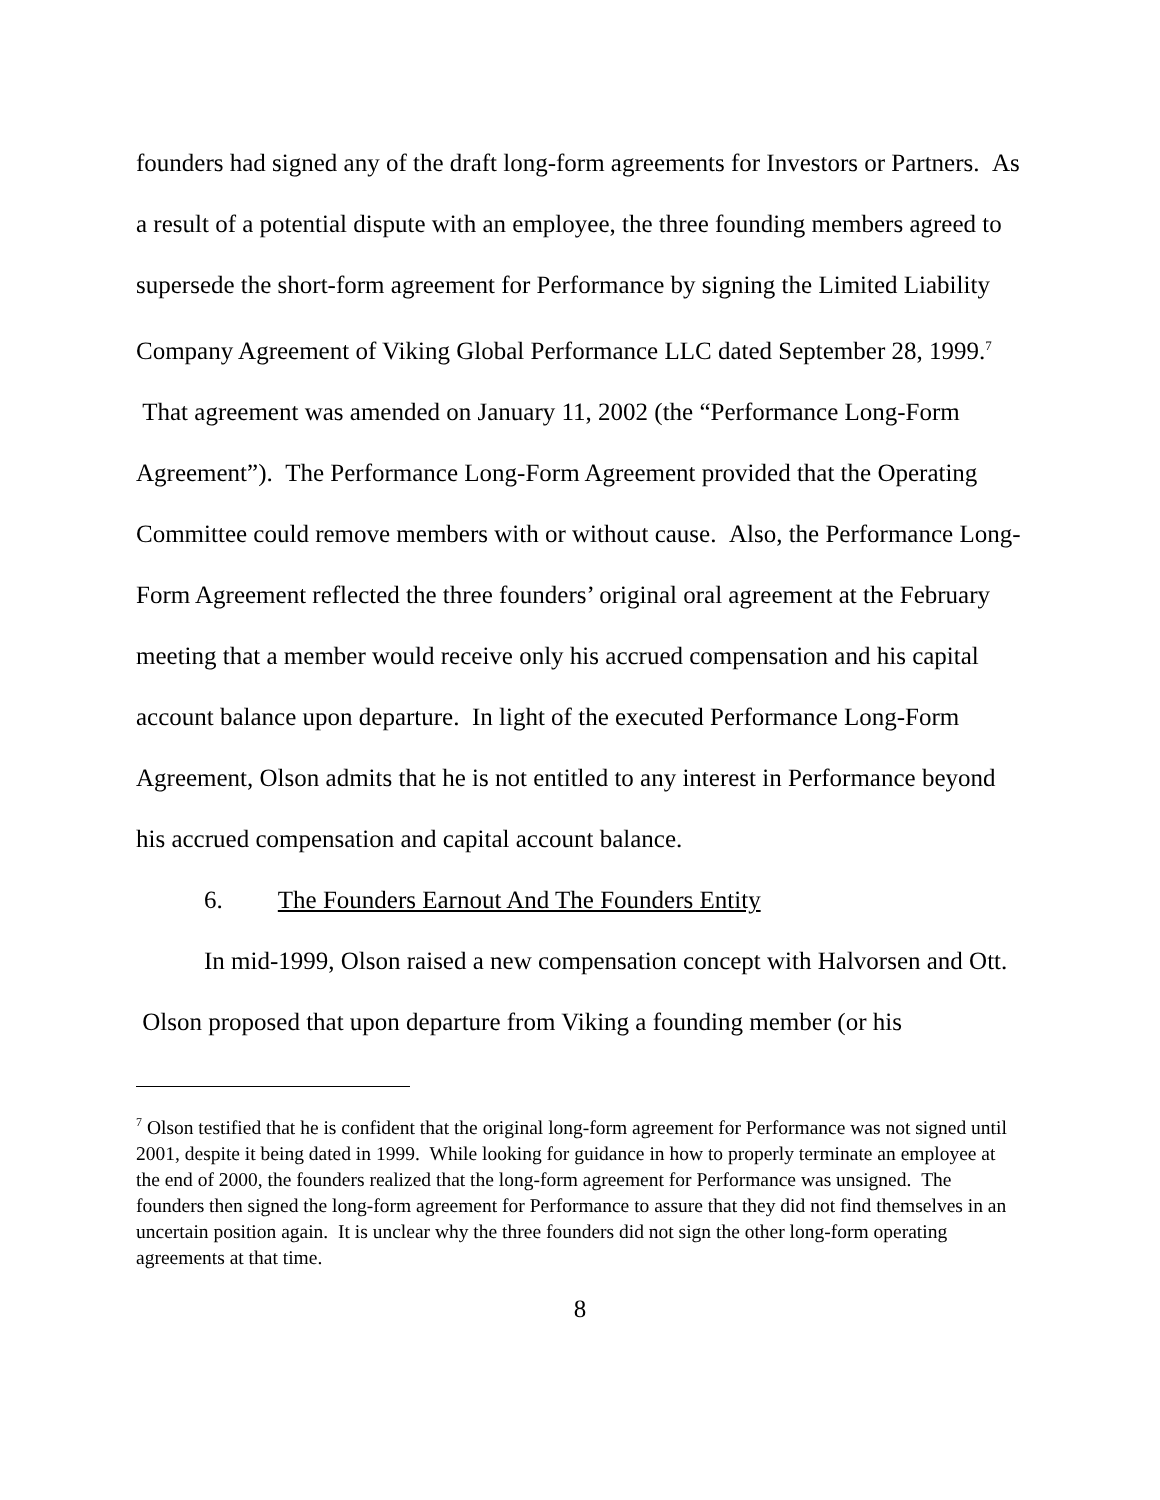founders had signed any of the draft long-form agreements for Investors or Partners. As a result of a potential dispute with an employee, the three founding members agreed to supersede the short-form agreement for Performance by signing the Limited Liability Company Agreement of Viking Global Performance LLC dated September 28, 1999.<sup>7</sup> That agreement was amended on January 11, 2002 (the “Performance Long-Form Agreement”). The Performance Long-Form Agreement provided that the Operating Committee could remove members with or without cause. Also, the Performance Long-Form Agreement reflected the three founders’ original oral agreement at the February meeting that a member would receive only his accrued compensation and his capital account balance upon departure. In light of the executed Performance Long-Form Agreement, Olson admits that he is not entitled to any interest in Performance beyond his accrued compensation and capital account balance.
6. The Founders Earnout And The Founders Entity
In mid-1999, Olson raised a new compensation concept with Halvorsen and Ott. Olson proposed that upon departure from Viking a founding member (or his
<sup>7</sup> Olson testified that he is confident that the original long-form agreement for Performance was not signed until 2001, despite it being dated in 1999. While looking for guidance in how to properly terminate an employee at the end of 2000, the founders realized that the long-form agreement for Performance was unsigned. The founders then signed the long-form agreement for Performance to assure that they did not find themselves in an uncertain position again. It is unclear why the three founders did not sign the other long-form operating agreements at that time.
8